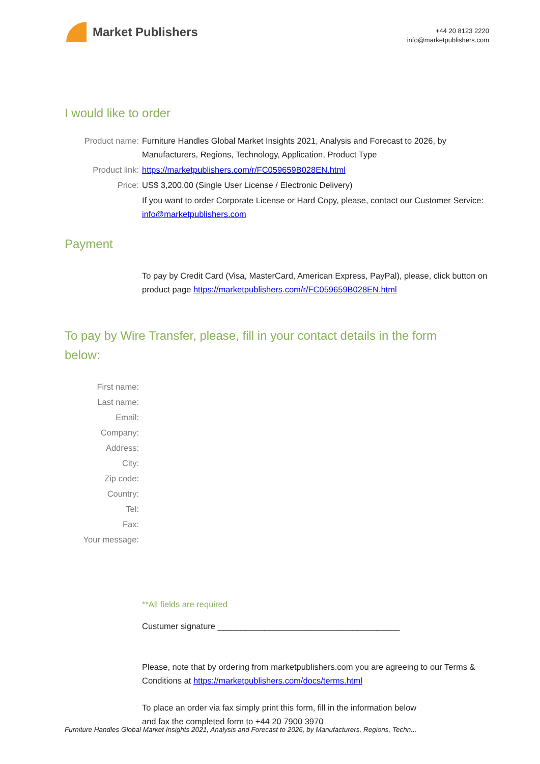Market Publishers
+44 20 8123 2220
info@marketpublishers.com
I would like to order
Product name: Furniture Handles Global Market Insights 2021, Analysis and Forecast to 2026, by Manufacturers, Regions, Technology, Application, Product Type
Product link: https://marketpublishers.com/r/FC059659B028EN.html
Price: US$ 3,200.00 (Single User License / Electronic Delivery)
If you want to order Corporate License or Hard Copy, please, contact our Customer Service:
info@marketpublishers.com
Payment
To pay by Credit Card (Visa, MasterCard, American Express, PayPal), please, click button on product page https://marketpublishers.com/r/FC059659B028EN.html
To pay by Wire Transfer, please, fill in your contact details in the form below:
First name:
Last name:
Email:
Company:
Address:
City:
Zip code:
Country:
Tel:
Fax:
Your message:
**All fields are required
Custumer signature _______________________________________
Please, note that by ordering from marketpublishers.com you are agreeing to our Terms & Conditions at https://marketpublishers.com/docs/terms.html
To place an order via fax simply print this form, fill in the information below
and fax the completed form to +44 20 7900 3970
Furniture Handles Global Market Insights 2021, Analysis and Forecast to 2026, by Manufacturers, Regions, Techn...